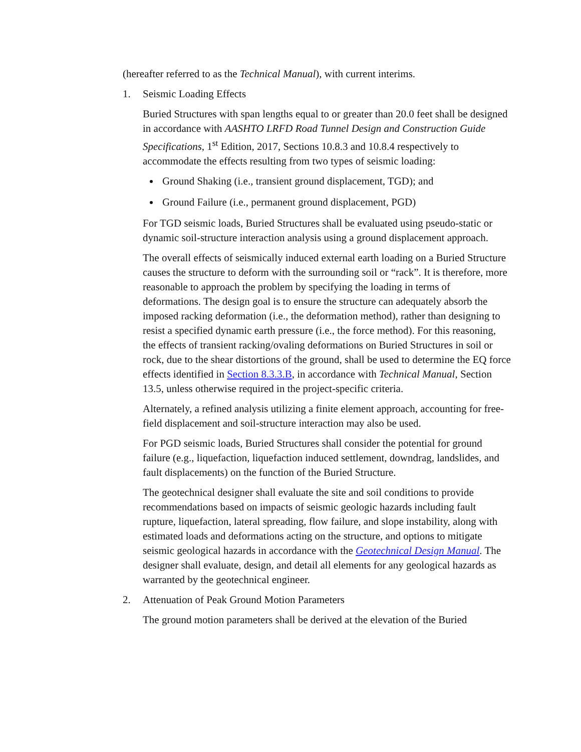(hereafter referred to as the Technical Manual), with current interims.
1. Seismic Loading Effects
Buried Structures with span lengths equal to or greater than 20.0 feet shall be designed in accordance with AASHTO LRFD Road Tunnel Design and Construction Guide Specifications, 1<sup>st</sup> Edition, 2017, Sections 10.8.3 and 10.8.4 respectively to accommodate the effects resulting from two types of seismic loading:
Ground Shaking (i.e., transient ground displacement, TGD); and
Ground Failure (i.e., permanent ground displacement, PGD)
For TGD seismic loads, Buried Structures shall be evaluated using pseudo-static or dynamic soil-structure interaction analysis using a ground displacement approach.
The overall effects of seismically induced external earth loading on a Buried Structure causes the structure to deform with the surrounding soil or “rack”. It is therefore, more reasonable to approach the problem by specifying the loading in terms of deformations. The design goal is to ensure the structure can adequately absorb the imposed racking deformation (i.e., the deformation method), rather than designing to resist a specified dynamic earth pressure (i.e., the force method). For this reasoning, the effects of transient racking/ovaling deformations on Buried Structures in soil or rock, due to the shear distortions of the ground, shall be used to determine the EQ force effects identified in Section 8.3.3.B, in accordance with Technical Manual, Section 13.5, unless otherwise required in the project-specific criteria.
Alternately, a refined analysis utilizing a finite element approach, accounting for free-field displacement and soil-structure interaction may also be used.
For PGD seismic loads, Buried Structures shall consider the potential for ground failure (e.g., liquefaction, liquefaction induced settlement, downdrag, landslides, and fault displacements) on the function of the Buried Structure.
The geotechnical designer shall evaluate the site and soil conditions to provide recommendations based on impacts of seismic geologic hazards including fault rupture, liquefaction, lateral spreading, flow failure, and slope instability, along with estimated loads and deformations acting on the structure, and options to mitigate seismic geological hazards in accordance with the Geotechnical Design Manual. The designer shall evaluate, design, and detail all elements for any geological hazards as warranted by the geotechnical engineer.
2. Attenuation of Peak Ground Motion Parameters
The ground motion parameters shall be derived at the elevation of the Buried